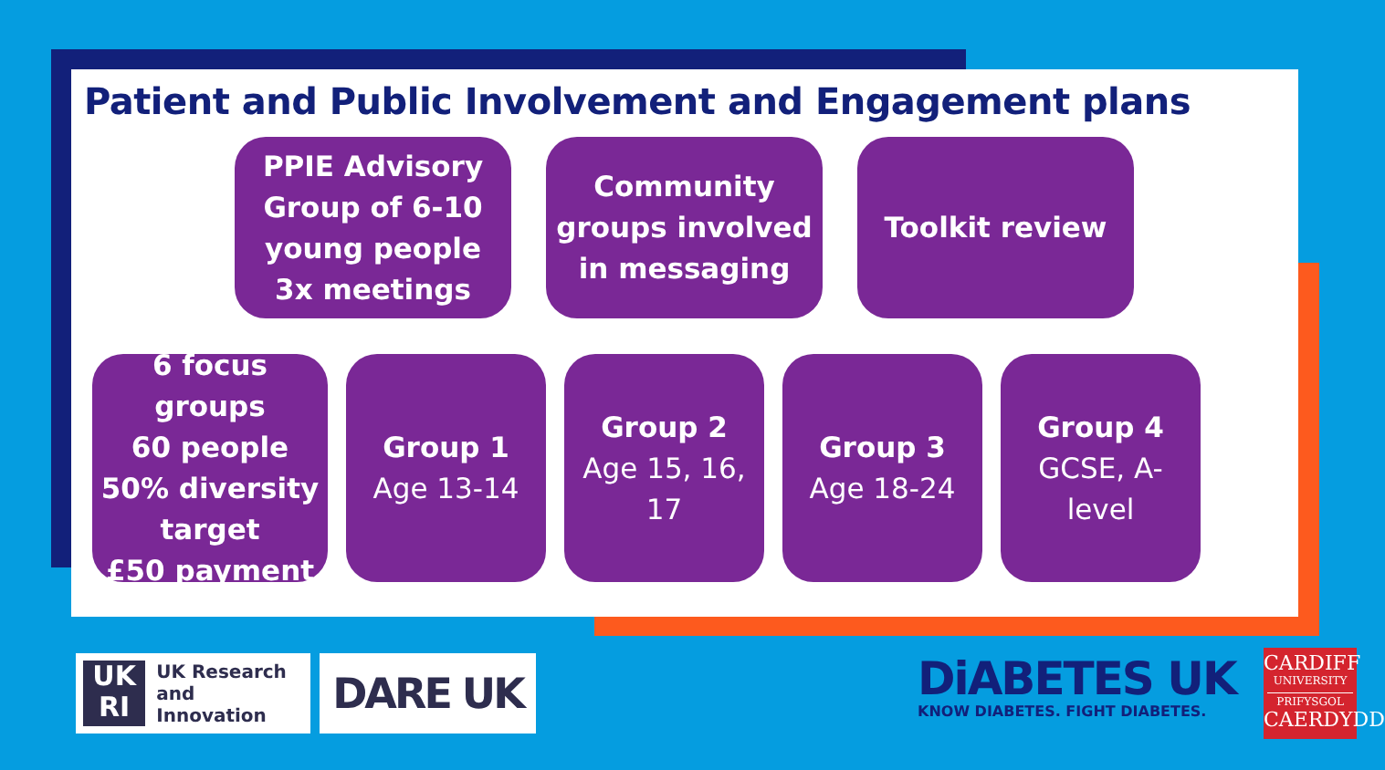Patient and Public Involvement and Engagement plans
PPIE Advisory
Group of 6-10
young people
3x meetings
Community
groups involved
in messaging
Toolkit review
6 focus groups
60 people
50% diversity
target
£50 payment
Group 1
Age 13-14
Group 2
Age 15, 16,
17
Group 3
Age 18-24
Group 4
GCSE, A-
level
UK
RI
UK Research
and Innovation
DARE UK
DiABETES UK
KNOW DIABETES. FIGHT DIABETES.
CARDIFF
UNIVERSITY
PRIFYSGOL
CAERDYDD